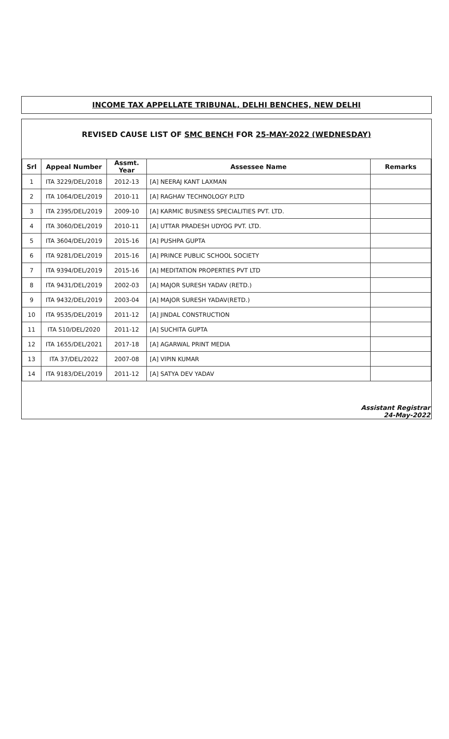INCOME TAX APPELLATE TRIBUNAL, DELHI BENCHES, NEW DELHI
REVISED CAUSE LIST OF SMC BENCH FOR 25-MAY-2022 (WEDNESDAY)
| Srl | Appeal Number | Assmt. Year | Assessee Name | Remarks |
| --- | --- | --- | --- | --- |
| 1 | ITA 3229/DEL/2018 | 2012-13 | [A] NEERAJ KANT LAXMAN | |
| 2 | ITA 1064/DEL/2019 | 2010-11 | [A] RAGHAV TECHNOLOGY P.LTD | |
| 3 | ITA 2395/DEL/2019 | 2009-10 | [A] KARMIC BUSINESS SPECIALITIES PVT. LTD. | |
| 4 | ITA 3060/DEL/2019 | 2010-11 | [A] UTTAR PRADESH UDYOG PVT. LTD. | |
| 5 | ITA 3604/DEL/2019 | 2015-16 | [A] PUSHPA GUPTA | |
| 6 | ITA 9281/DEL/2019 | 2015-16 | [A] PRINCE PUBLIC SCHOOL SOCIETY | |
| 7 | ITA 9394/DEL/2019 | 2015-16 | [A] MEDITATION PROPERTIES PVT LTD | |
| 8 | ITA 9431/DEL/2019 | 2002-03 | [A] MAJOR SURESH YADAV (RETD.) | |
| 9 | ITA 9432/DEL/2019 | 2003-04 | [A] MAJOR SURESH YADAV(RETD.) | |
| 10 | ITA 9535/DEL/2019 | 2011-12 | [A] JINDAL CONSTRUCTION | |
| 11 | ITA 510/DEL/2020 | 2011-12 | [A] SUCHITA GUPTA | |
| 12 | ITA 1655/DEL/2021 | 2017-18 | [A] AGARWAL PRINT MEDIA | |
| 13 | ITA 37/DEL/2022 | 2007-08 | [A] VIPIN KUMAR | |
| 14 | ITA 9183/DEL/2019 | 2011-12 | [A] SATYA DEV YADAV | |
Assistant Registrar
24-May-2022